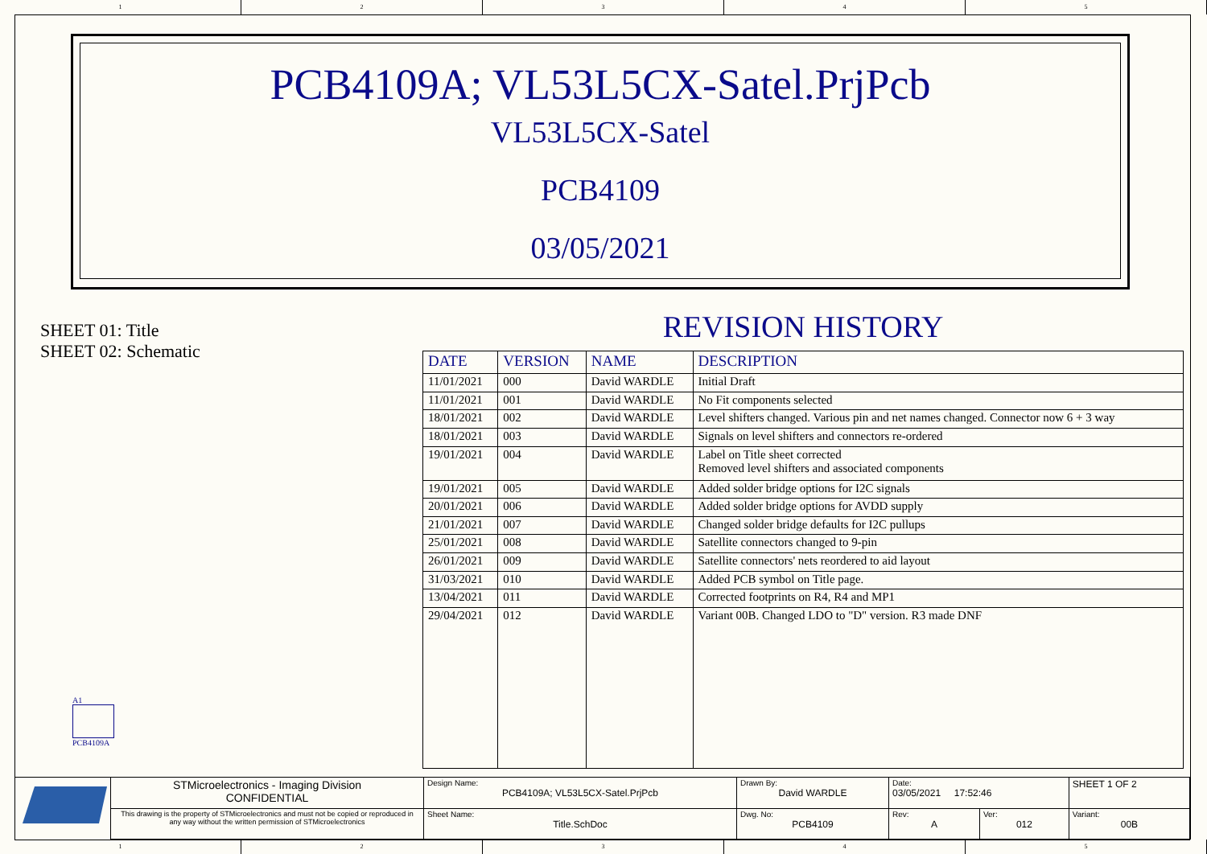1 2 3 4 5
PCB4109A; VL53L5CX-Satel.PrjPcb
VL53L5CX-Satel
PCB4109
03/05/2021
SHEET 01: Title
SHEET 02: Schematic
REVISION HISTORY
| DATE | VERSION | NAME | DESCRIPTION |
| --- | --- | --- | --- |
| 11/01/2021 | 000 | David WARDLE | Initial Draft |
| 11/01/2021 | 001 | David WARDLE | No Fit components selected |
| 18/01/2021 | 002 | David WARDLE | Level shifters changed. Various pin and net names changed. Connector now 6 + 3 way |
| 18/01/2021 | 003 | David WARDLE | Signals on level shifters and connectors re-ordered |
| 19/01/2021 | 004 | David WARDLE | Label on Title sheet corrected Removed level shifters and associated components |
| 19/01/2021 | 005 | David WARDLE | Added solder bridge options for I2C signals |
| 20/01/2021 | 006 | David WARDLE | Added solder bridge options for AVDD supply |
| 21/01/2021 | 007 | David WARDLE | Changed solder bridge defaults for I2C pullups |
| 25/01/2021 | 008 | David WARDLE | Satellite connectors changed to 9-pin |
| 26/01/2021 | 009 | David WARDLE | Satellite connectors' nets reordered to aid layout |
| 31/03/2021 | 010 | David WARDLE | Added PCB symbol on Title page. |
| 13/04/2021 | 011 | David WARDLE | Corrected footprints on R4, R4 and MP1 |
| 29/04/2021 | 012 | David WARDLE | Variant 00B. Changed LDO to "D" version. R3 made DNF |
A1
PCB4109A
| | STMicroelectronics - Imaging Division CONFIDENTIAL | Design Name: PCB4109A; VL53L5CX-Satel.PrjPcb | Drawn By: David WARDLE | Date: 03/05/2021 17:52:46 | | SHEET 1 OF 2 |
| | This drawing is the property of STMicroelectronics and must not be copied or reproduced in any way without the written permission of STMicroelectronics | Sheet Name: Title.SchDoc | Dwg. No: PCB4109 | Rev: A | Ver: 012 | Variant: 00B |
1 2 3 4 5